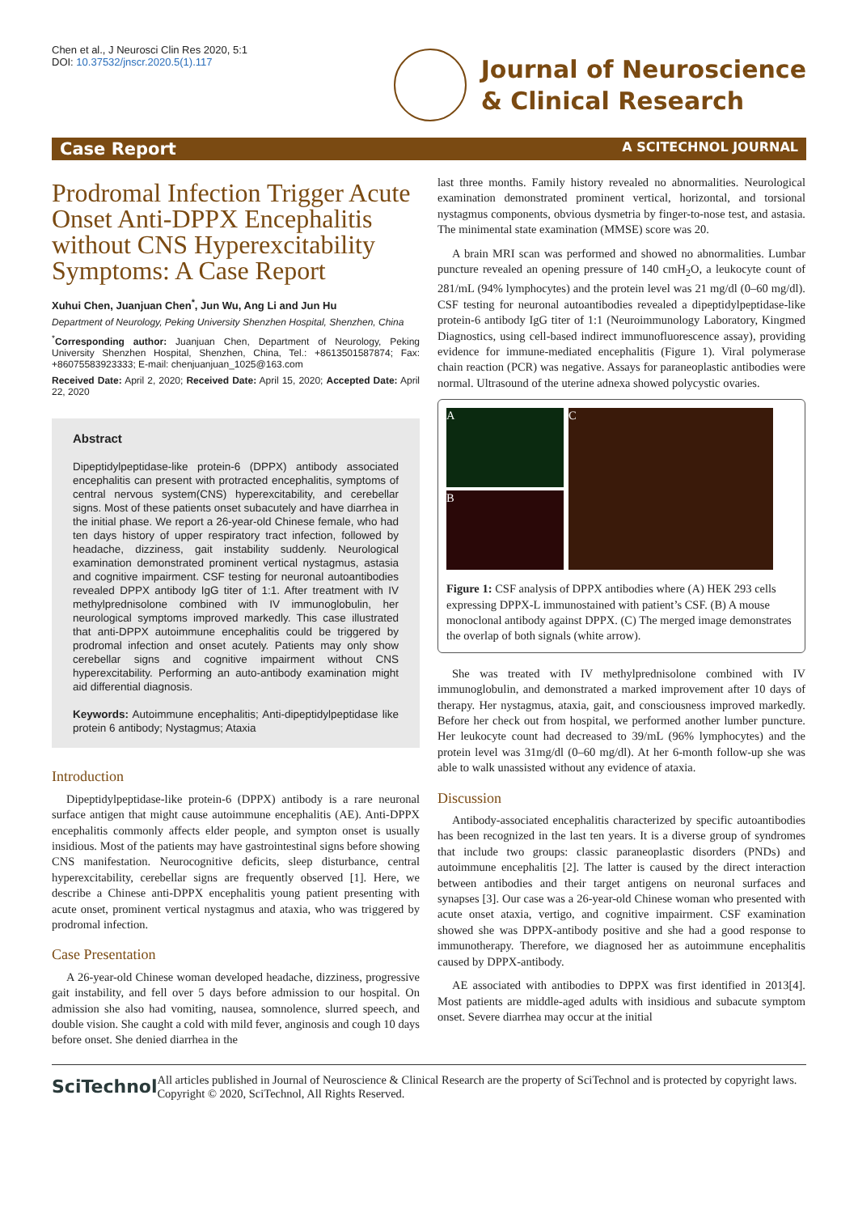Chen et al., J Neurosci Clin Res 2020, 5:1
DOI: 10.37532/jnscr.2020.5(1).117
Journal of Neuroscience
& Clinical Research
Case Report A SCITECHNOL JOURNAL
Prodromal Infection Trigger Acute Onset Anti-DPPX Encephalitis without CNS Hyperexcitability Symptoms: A Case Report
Xuhui Chen, Juanjuan Chen<sup>*</sup>, Jun Wu, Ang Li and Jun Hu
Department of Neurology, Peking University Shenzhen Hospital, Shenzhen, China
<sup>*</sup> Corresponding author: Juanjuan Chen, Department of Neurology, Peking University Shenzhen Hospital, Shenzhen, China, Tel.: +8613501587874; Fax: +86075583923333; E-mail: chenjuanjuan_1025@163.com
Received Date: April 2, 2020; Received Date: April 15, 2020; Accepted Date: April 22, 2020
Abstract
Dipeptidylpeptidase-like protein-6 (DPPX) antibody associated encephalitis can present with protracted encephalitis, symptoms of central nervous system(CNS) hyperexcitability, and cerebellar signs. Most of these patients onset subacutely and have diarrhea in the initial phase. We report a 26-year-old Chinese female, who had ten days history of upper respiratory tract infection, followed by headache, dizziness, gait instability suddenly. Neurological examination demonstrated prominent vertical nystagmus, astasia and cognitive impairment. CSF testing for neuronal autoantibodies revealed DPPX antibody IgG titer of 1:1. After treatment with IV methylprednisolone combined with IV immunoglobulin, her neurological symptoms improved markedly. This case illustrated that anti-DPPX autoimmune encephalitis could be triggered by prodromal infection and onset acutely. Patients may only show cerebellar signs and cognitive impairment without CNS hyperexcitability. Performing an auto-antibody examination might aid differential diagnosis.
Keywords: Autoimmune encephalitis; Anti-dipeptidylpeptidase like protein 6 antibody; Nystagmus; Ataxia
Introduction
Dipeptidylpeptidase-like protein-6 (DPPX) antibody is a rare neuronal surface antigen that might cause autoimmune encephalitis (AE). Anti-DPPX encephalitis commonly affects elder people, and sympton onset is usually insidious. Most of the patients may have gastrointestinal signs before showing CNS manifestation. Neurocognitive deficits, sleep disturbance, central hyperexcitability, cerebellar signs are frequently observed [1]. Here, we describe a Chinese anti-DPPX encephalitis young patient presenting with acute onset, prominent vertical nystagmus and ataxia, who was triggered by prodromal infection.
Case Presentation
A 26-year-old Chinese woman developed headache, dizziness, progressive gait instability, and fell over 5 days before admission to our hospital. On admission she also had vomiting, nausea, somnolence, slurred speech, and double vision. She caught a cold with mild fever, anginosis and cough 10 days before onset. She denied diarrhea in the
last three months. Family history revealed no abnormalities. Neurological examination demonstrated prominent vertical, horizontal, and torsional nystagmus components, obvious dysmetria by finger-to-nose test, and astasia. The minimental state examination (MMSE) score was 20.
A brain MRI scan was performed and showed no abnormalities. Lumbar puncture revealed an opening pressure of 140 cmH<sub>2</sub>O, a leukocyte count of 281/mL (94% lymphocytes) and the protein level was 21 mg/dl (0–60 mg/dl). CSF testing for neuronal autoantibodies revealed a dipeptidylpeptidase-like protein-6 antibody IgG titer of 1:1 (Neuroimmunology Laboratory, Kingmed Diagnostics, using cell-based indirect immunofluorescence assay), providing evidence for immune-mediated encephalitis (Figure 1). Viral polymerase chain reaction (PCR) was negative. Assays for paraneoplastic antibodies were normal. Ultrasound of the uterine adnexa showed polycystic ovaries.
A
B
C
Figure 1: CSF analysis of DPPX antibodies where (A) HEK 293 cells expressing DPPX-L immunostained with patient’s CSF. (B) A mouse monoclonal antibody against DPPX. (C) The merged image demonstrates the overlap of both signals (white arrow).
She was treated with IV methylprednisolone combined with IV immunoglobulin, and demonstrated a marked improvement after 10 days of therapy. Her nystagmus, ataxia, gait, and consciousness improved markedly. Before her check out from hospital, we performed another lumber puncture. Her leukocyte count had decreased to 39/mL (96% lymphocytes) and the protein level was 31mg/dl (0–60 mg/dl). At her 6-month follow-up she was able to walk unassisted without any evidence of ataxia.
Discussion
Antibody-associated encephalitis characterized by specific autoantibodies has been recognized in the last ten years. It is a diverse group of syndromes that include two groups: classic paraneoplastic disorders (PNDs) and autoimmune encephalitis [2]. The latter is caused by the direct interaction between antibodies and their target antigens on neuronal surfaces and synapses [3]. Our case was a 26-year-old Chinese woman who presented with acute onset ataxia, vertigo, and cognitive impairment. CSF examination showed she was DPPX-antibody positive and she had a good response to immunotherapy. Therefore, we diagnosed her as autoimmune encephalitis caused by DPPX-antibody.
AE associated with antibodies to DPPX was first identified in 2013[4]. Most patients are middle-aged adults with insidious and subacute symptom onset. Severe diarrhea may occur at the initial
SciTechnol
All articles published in Journal of Neuroscience & Clinical Research are the property of SciTechnol and is protected by copyright laws. Copyright © 2020, SciTechnol, All Rights Reserved.